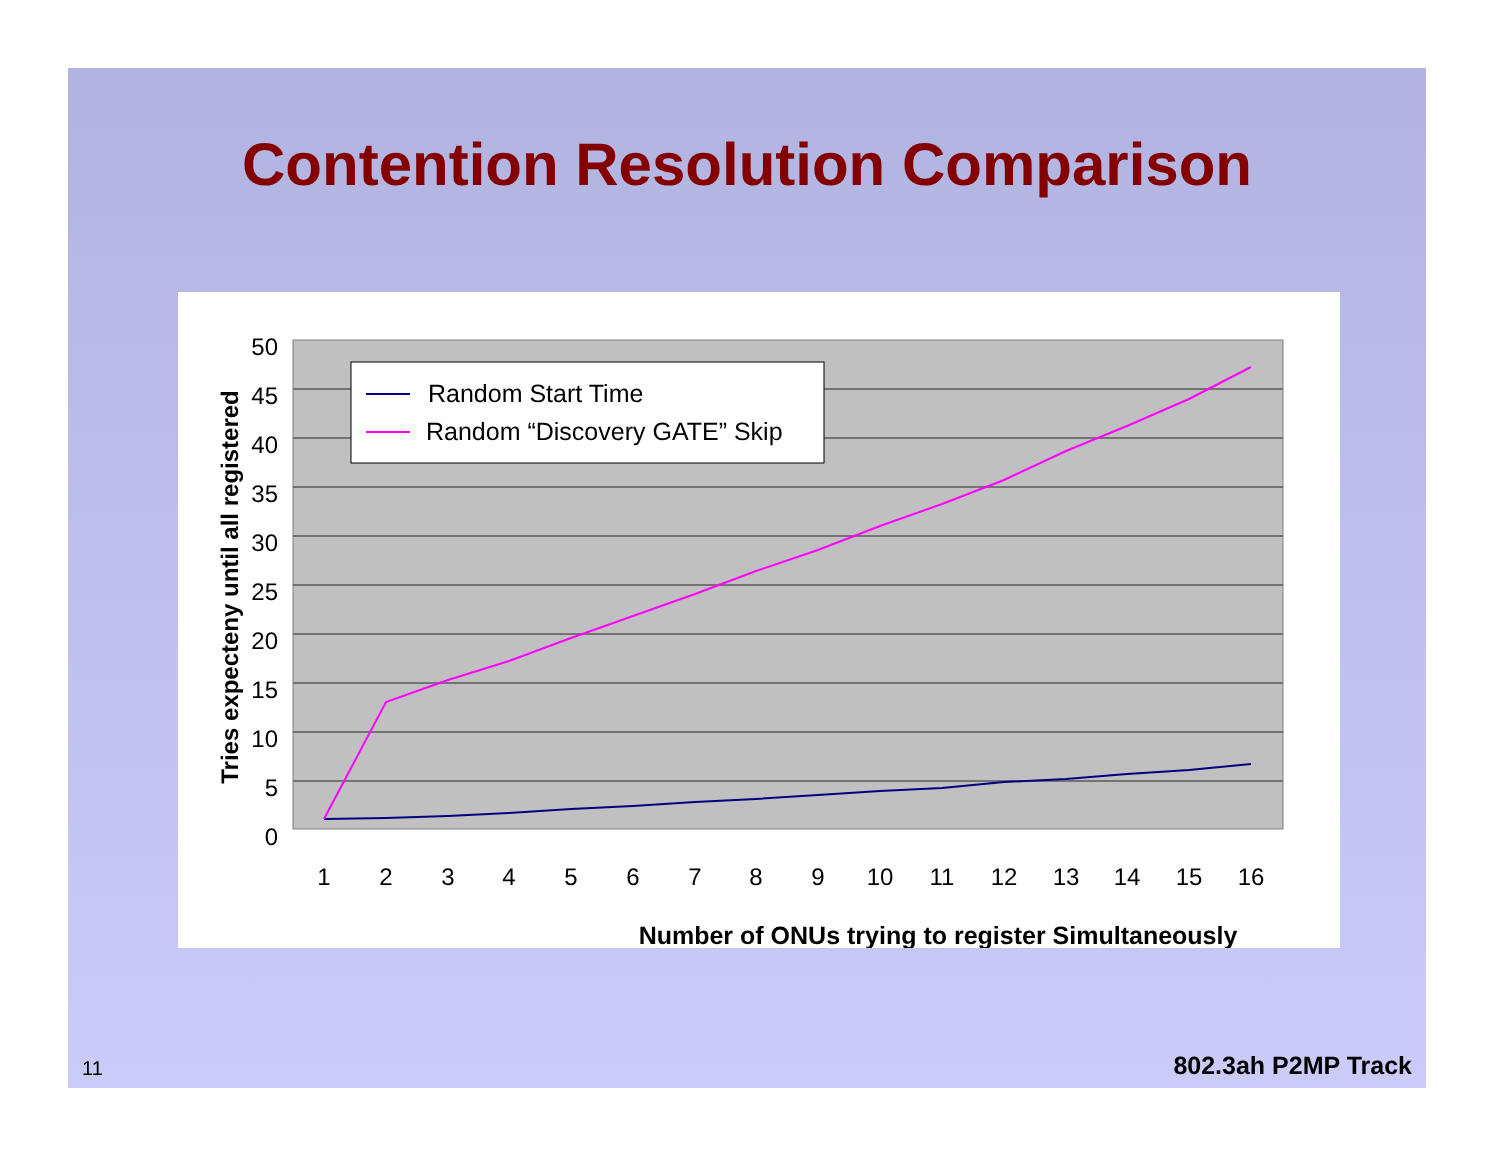Contention Resolution Comparison
0
5
10
15
20
25
30
35
40
45
50
1
2
3
4
5
6
7
8
9
10
11
12
13
14
15
16
Number of ONUs trying to register Simultaneously
Tries expecteny until all registered
Random Start Time
Random “Discovery GATE” Skip
11 802.3ah P2MP Track